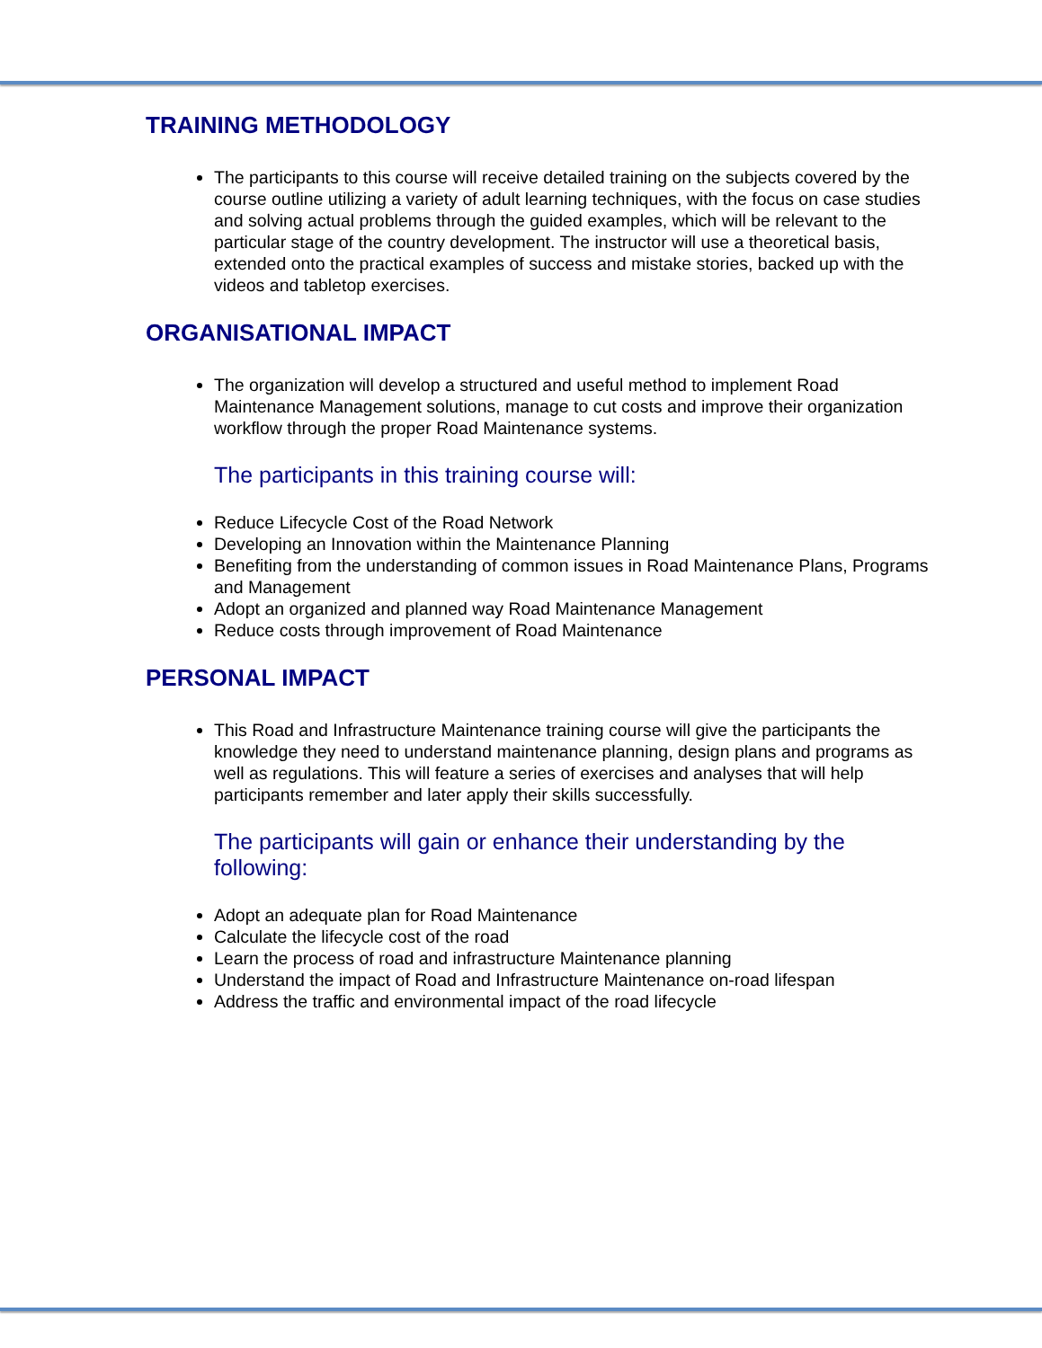TRAINING METHODOLOGY
The participants to this course will receive detailed training on the subjects covered by the course outline utilizing a variety of adult learning techniques, with the focus on case studies and solving actual problems through the guided examples, which will be relevant to the particular stage of the country development. The instructor will use a theoretical basis, extended onto the practical examples of success and mistake stories, backed up with the videos and tabletop exercises.
ORGANISATIONAL IMPACT
The organization will develop a structured and useful method to implement Road Maintenance Management solutions, manage to cut costs and improve their organization workflow through the proper Road Maintenance systems.
The participants in this training course will:
Reduce Lifecycle Cost of the Road Network
Developing an Innovation within the Maintenance Planning
Benefiting from the understanding of common issues in Road Maintenance Plans, Programs and Management
Adopt an organized and planned way Road Maintenance Management
Reduce costs through improvement of Road Maintenance
PERSONAL IMPACT
This Road and Infrastructure Maintenance training course will give the participants the knowledge they need to understand maintenance planning, design plans and programs as well as regulations. This will feature a series of exercises and analyses that will help participants remember and later apply their skills successfully.
The participants will gain or enhance their understanding by the following:
Adopt an adequate plan for Road Maintenance
Calculate the lifecycle cost of the road
Learn the process of road and infrastructure Maintenance planning
Understand the impact of Road and Infrastructure Maintenance on-road lifespan
Address the traffic and environmental impact of the road lifecycle